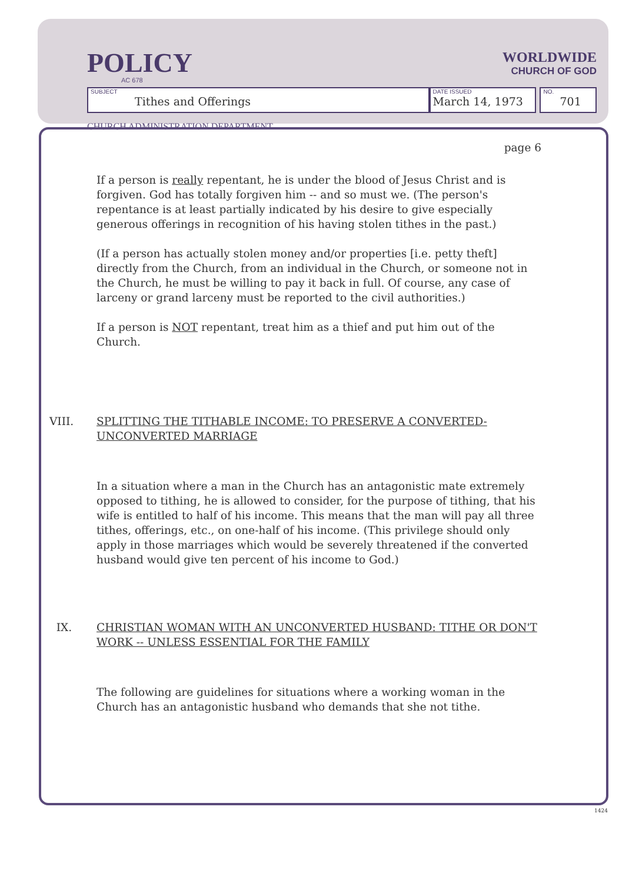POLICY
AC 678
WORLDWIDE
CHURCH OF GOD
SUBJECT
Tithes and Offerings
DATE ISSUED
March 14, 1973
NO.
701
CHURCH ADMINISTRATION DEPARTMENT
page 6
If a person is really repentant, he is under the blood of Jesus Christ and is forgiven. God has totally forgiven him -- and so must we. (The person's repentance is at least partially indicated by his desire to give especially generous offerings in recognition of his having stolen tithes in the past.)
(If a person has actually stolen money and/or properties [i.e. petty theft] directly from the Church, from an individual in the Church, or someone not in the Church, he must be willing to pay it back in full. Of course, any case of larceny or grand larceny must be reported to the civil authorities.)
If a person is NOT repentant, treat him as a thief and put him out of the Church.
VIII. SPLITTING THE TITHABLE INCOME: TO PRESERVE A CONVERTED-UNCONVERTED MARRIAGE
In a situation where a man in the Church has an antagonistic mate extremely opposed to tithing, he is allowed to consider, for the purpose of tithing, that his wife is entitled to half of his income. This means that the man will pay all three tithes, offerings, etc., on one-half of his income. (This privilege should only apply in those marriages which would be severely threatened if the converted husband would give ten percent of his income to God.)
IX. CHRISTIAN WOMAN WITH AN UNCONVERTED HUSBAND: TITHE OR DON'T WORK -- UNLESS ESSENTIAL FOR THE FAMILY
The following are guidelines for situations where a working woman in the Church has an antagonistic husband who demands that she not tithe.
1424